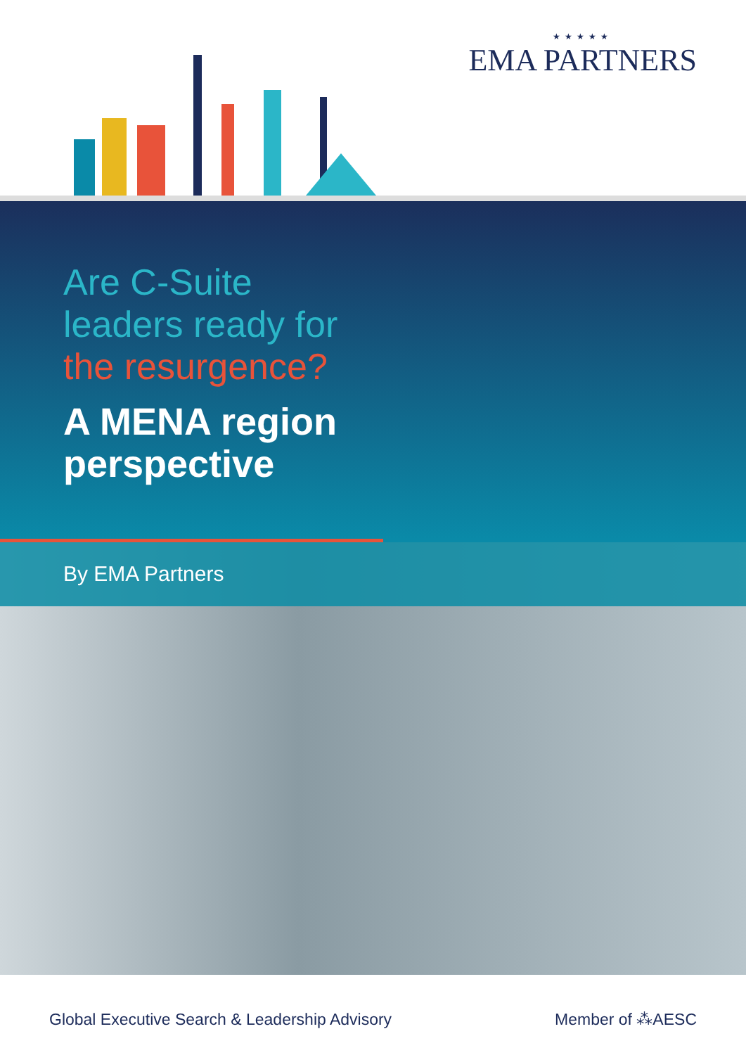★★★★★
EMA PARTNERS
Are C-Suite
leaders ready for
the resurgence?
A MENA region
perspective
By EMA Partners
Global Executive Search & Leadership Advisory
Member of ⁂AESC